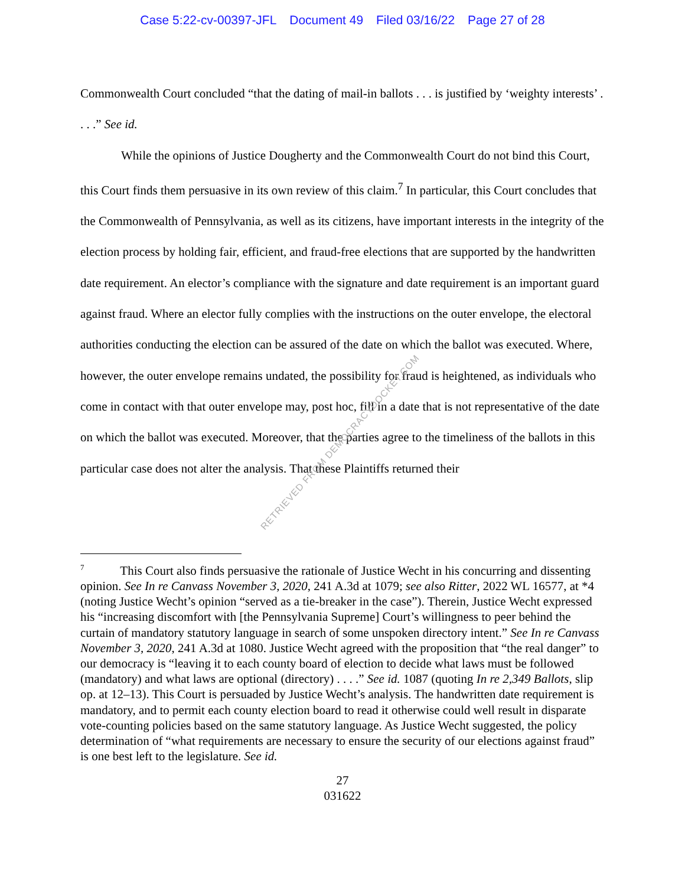Case 5:22-cv-00397-JFL Document 49 Filed 03/16/22 Page 27 of 28
Commonwealth Court concluded “that the dating of mail-in ballots . . . is justified by ‘weighty interests’ . . . .” See id.
While the opinions of Justice Dougherty and the Commonwealth Court do not bind this Court, this Court finds them persuasive in its own review of this claim.<sup>7</sup> In particular, this Court concludes that the Commonwealth of Pennsylvania, as well as its citizens, have important interests in the integrity of the election process by holding fair, efficient, and fraud-free elections that are supported by the handwritten date requirement. An elector’s compliance with the signature and date requirement is an important guard against fraud. Where an elector fully complies with the instructions on the outer envelope, the electoral authorities conducting the election can be assured of the date on which the ballot was executed. Where, however, the outer envelope remains undated, the possibility for fraud is heightened, as individuals who come in contact with that outer envelope may, post hoc, fill in a date that is not representative of the date on which the ballot was executed. Moreover, that the parties agree to the timeliness of the ballots in this particular case does not alter the analysis. That these Plaintiffs returned their
<sup>7</sup> This Court also finds persuasive the rationale of Justice Wecht in his concurring and dissenting opinion. See In re Canvass November 3, 2020, 241 A.3d at 1079; see also Ritter, 2022 WL 16577, at *4 (noting Justice Wecht’s opinion “served as a tie-breaker in the case”). Therein, Justice Wecht expressed his “increasing discomfort with [the Pennsylvania Supreme] Court’s willingness to peer behind the curtain of mandatory statutory language in search of some unspoken directory intent.” See In re Canvass November 3, 2020, 241 A.3d at 1080. Justice Wecht agreed with the proposition that “the real danger” to our democracy is “leaving it to each county board of election to decide what laws must be followed (mandatory) and what laws are optional (directory) . . . .” See id. 1087 (quoting In re 2,349 Ballots, slip op. at 12–13). This Court is persuaded by Justice Wecht’s analysis. The handwritten date requirement is mandatory, and to permit each county election board to read it otherwise could well result in disparate vote-counting policies based on the same statutory language. As Justice Wecht suggested, the policy determination of “what requirements are necessary to ensure the security of our elections against fraud” is one best left to the legislature. See id.
27
031622
RETRIEVED FROM DEMOCRACYDOCKET.COM